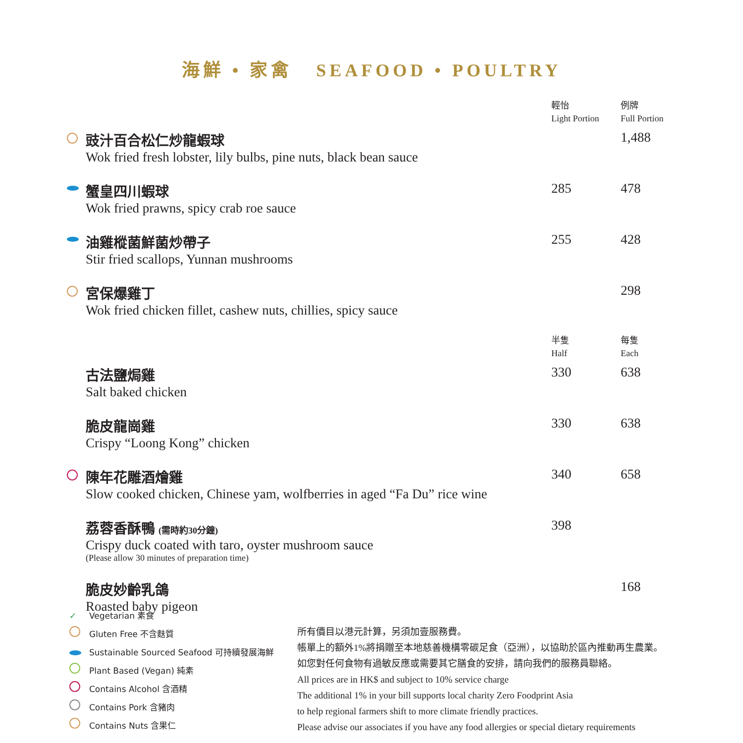海鮮 • 家禽 SEAFOOD • POULTRY
| | | 輕怡 Light Portion | 例牌 Full Portion |
| | 豉汁百合松仁炒龍蝦球 Wok fried fresh lobster, lily bulbs, pine nuts, black bean sauce | | 1,488 |
| | 蟹皇四川蝦球 Wok fried prawns, spicy crab roe sauce | 285 | 478 |
| | 油雞樅菌鮮菌炒帶子 Stir fried scallops, Yunnan mushrooms | 255 | 428 |
| | 宮保爆雞丁 Wok fried chicken fillet, cashew nuts, chillies, spicy sauce | | 298 |
| | | 半隻 Half | 每隻 Each |
| | 古法鹽焗雞 Salt baked chicken | 330 | 638 |
| | 脆皮龍崗雞 Crispy “Loong Kong” chicken | 330 | 638 |
| | 陳年花雕酒燴雞 Slow cooked chicken, Chinese yam, wolfberries in aged “Fa Du” rice wine | 340 | 658 |
| | 荔蓉香酥鴨 (需時約30分鐘) Crispy duck coated with taro, oyster mushroom sauce (Please allow 30 minutes of preparation time) | 398 | |
| | 脆皮妙齡乳鴿 Roasted baby pigeon | | 168 |
✓ Vegetarian 素食
Gluten Free 不含麩質
Sustainable Sourced Seafood 可持續發展海鮮
Plant Based (Vegan) 純素
Contains Alcohol 含酒精
Contains Pork 含豬肉
Contains Nuts 含果仁
所有價目以港元計算，另須加壹服務費。
帳單上的額外1%將捐贈至本地慈善機構零碳足食（亞洲），以協助於區內推動再生農業。
如您對任何食物有過敏反應或需要其它膳食的安排，請向我們的服務員聯絡。
All prices are in HK$ and subject to 10% service charge
The additional 1% in your bill supports local charity Zero Foodprint Asia
to help regional farmers shift to more climate friendly practices.
Please advise our associates if you have any food allergies or special dietary requirements